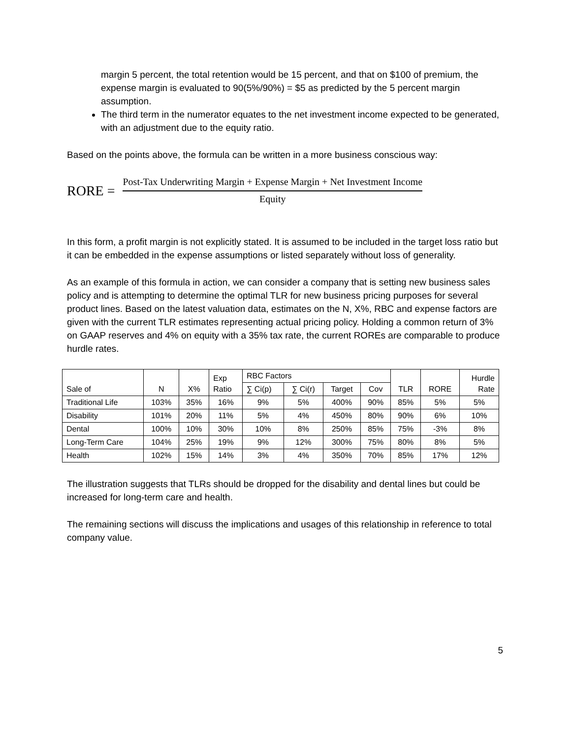margin 5 percent, the total retention would be 15 percent, and that on $100 of premium, the expense margin is evaluated to 90(5%/90%) = $5 as predicted by the 5 percent margin assumption.
The third term in the numerator equates to the net investment income expected to be generated, with an adjustment due to the equity ratio.
Based on the points above, the formula can be written in a more business conscious way:
RORE =
Post-Tax Underwriting Margin + Expense Margin + Net Investment Income
Equity
In this form, a profit margin is not explicitly stated. It is assumed to be included in the target loss ratio but it can be embedded in the expense assumptions or listed separately without loss of generality.
As an example of this formula in action, we can consider a company that is setting new business sales policy and is attempting to determine the optimal TLR for new business pricing purposes for several product lines. Based on the latest valuation data, estimates on the N, X%, RBC and expense factors are given with the current TLR estimates representing actual pricing policy. Holding a common return of 3% on GAAP reserves and 4% on equity with a 35% tax rate, the current ROREs are comparable to produce hurdle rates.
| Sale of | N | X% | Exp Ratio | RBC Factors | | | | TLR | RORE | Hurdle Rate |
| --- | --- | --- | --- | --- | --- | --- | --- | --- | --- | --- |
| | | | | ∑ Ci(p) | ∑ Ci(r) | Target | Cov | | | |
| Traditional Life | 103% | 35% | 16% | 9% | 5% | 400% | 90% | 85% | 5% | 5% |
| Disability | 101% | 20% | 11% | 5% | 4% | 450% | 80% | 90% | 6% | 10% |
| Dental | 100% | 10% | 30% | 10% | 8% | 250% | 85% | 75% | -3% | 8% |
| Long-Term Care | 104% | 25% | 19% | 9% | 12% | 300% | 75% | 80% | 8% | 5% |
| Health | 102% | 15% | 14% | 3% | 4% | 350% | 70% | 85% | 17% | 12% |
The illustration suggests that TLRs should be dropped for the disability and dental lines but could be increased for long-term care and health.
The remaining sections will discuss the implications and usages of this relationship in reference to total company value.
5